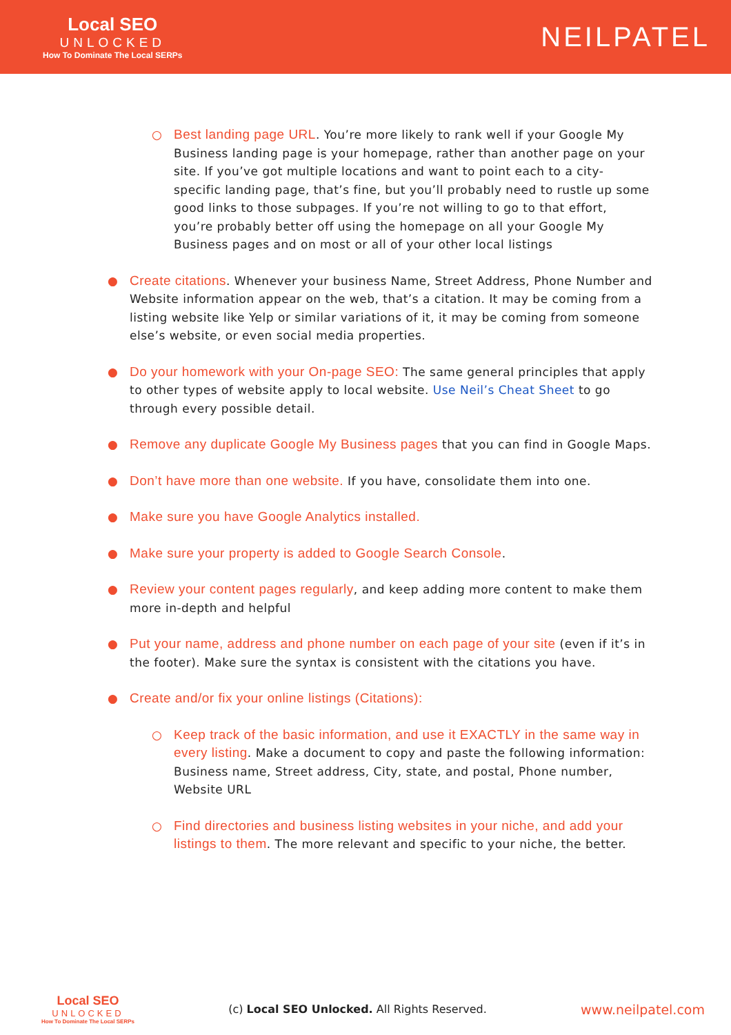Local SEO
UNLOCKED
How To Dominate The Local SERPs
NEILPATEL
○ Best landing page URL. You’re more likely to rank well if your Google My Business landing page is your homepage, rather than another page on your site. If you’ve got multiple locations and want to point each to a city-specific landing page, that’s fine, but you’ll probably need to rustle up some good links to those subpages. If you’re not willing to go to that effort, you’re probably better off using the homepage on all your Google My Business pages and on most or all of your other local listings
● Create citations. Whenever your business Name, Street Address, Phone Number and Website information appear on the web, that’s a citation. It may be coming from a listing website like Yelp or similar variations of it, it may be coming from someone else’s website, or even social media properties.
● Do your homework with your On-page SEO: The same general principles that apply to other types of website apply to local website. Use Neil’s Cheat Sheet to go through every possible detail.
● Remove any duplicate Google My Business pages that you can find in Google Maps.
● Don’t have more than one website. If you have, consolidate them into one.
● Make sure you have Google Analytics installed.
● Make sure your property is added to Google Search Console.
● Review your content pages regularly, and keep adding more content to make them more in-depth and helpful
● Put your name, address and phone number on each page of your site (even if it’s in the footer). Make sure the syntax is consistent with the citations you have.
● Create and/or fix your online listings (Citations):
○ Keep track of the basic information, and use it EXACTLY in the same way in every listing. Make a document to copy and paste the following information: Business name, Street address, City, state, and postal, Phone number, Website URL
○ Find directories and business listing websites in your niche, and add your listings to them. The more relevant and specific to your niche, the better.
Local SEO
UNLOCKED
How To Dominate The Local SERPs
(c) Local SEO Unlocked. All Rights Reserved.
www.neilpatel.com